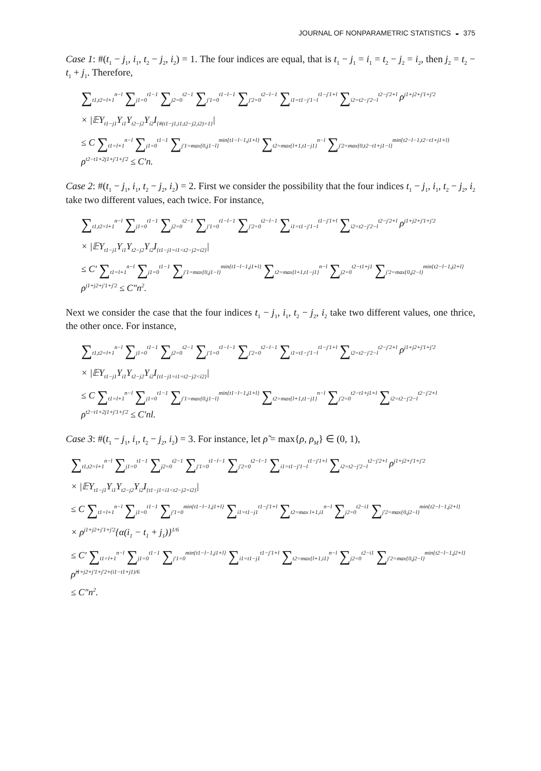JOURNAL OF NONPARAMETRIC STATISTICS ◒ 375
Case 1: #(t<sub>1</sub> − j<sub>1</sub>, i<sub>1</sub>, t<sub>2</sub> − j<sub>2</sub>, i<sub>2</sub>) = 1. The four indices are equal, that is t<sub>1</sub> − j<sub>1</sub> = i<sub>1</sub> = t<sub>2</sub> − j<sub>2</sub> = i<sub>2</sub>, then j<sub>2</sub> = t<sub>2</sub> − t<sub>1</sub> + j<sub>1</sub>. Therefore,
∑<sub>t1,t2=l+1</sub><sup>n−l</sup> ∑<sub>j1=0</sub><sup>t1−1</sup> ∑<sub>j2=0</sub><sup>t2−1</sup> ∑<sub>j′1=0</sub><sup>t1−l−1</sup> ∑<sub>j′2=0</sub><sup>t2−l−1</sup> ∑<sub>i1=t1−j′1−l</sub><sup>t1−j′1+l</sup> ∑<sub>i2=t2−j′2−l</sub><sup>t2−j′2+l</sup> ρ<sup>j1+j2+j′1+j′2</sup>
× |𝔼Y<sub>t1−j1</sub>Y<sub>i1</sub>Y<sub>t2−j2</sub>Y<sub>i2</sub>I<sub>{#(t1−j1,i1,t2−j2,i2)=1}</sub>|
≤ C ∑<sub>t1=l+1</sub><sup>n−l</sup> ∑<sub>j1=0</sub><sup>t1−1</sup> ∑<sub>j′1=max{0,j1−l}</sub><sup>min{t1−l−1,j1+l}</sup> ∑<sub>t2=max{l+1,t1−j1}</sub><sup>n−l</sup> ∑<sub>j′2=max{0,t2−t1+j1−l}</sub><sup>min{t2−l−1,t2−t1+j1+l}</sup> ρ<sup>t2−t1+2j1+j′1+j′2</sup> ≤ C′n.
Case 2: #(t<sub>1</sub> − j<sub>1</sub>, i<sub>1</sub>, t<sub>2</sub> − j<sub>2</sub>, i<sub>2</sub>) = 2. First we consider the possibility that the four indices t<sub>1</sub> − j<sub>1</sub>, i<sub>1</sub>, t<sub>2</sub> − j<sub>2</sub>, i<sub>2</sub> take two different values, each twice. For instance,
∑<sub>t1,t2=l+1</sub><sup>n−l</sup> ∑<sub>j1=0</sub><sup>t1−1</sup> ∑<sub>j2=0</sub><sup>t2−1</sup> ∑<sub>j′1=0</sub><sup>t1−l−1</sup> ∑<sub>j′2=0</sub><sup>t2−l−1</sup> ∑<sub>i1=t1−j′1−l</sub><sup>t1−j′1+l</sup> ∑<sub>i2=t2−j′2−l</sub><sup>t2−j′2+l</sup> ρ<sup>j1+j2+j′1+j′2</sup>
× |𝔼Y<sub>t1−j1</sub>Y<sub>i1</sub>Y<sub>t2−j2</sub>Y<sub>i2</sub>I<sub>{t1−j1=i1<t2−j2=i2}</sub>|
≤ C′ ∑<sub>t1=l+1</sub><sup>n−l</sup> ∑<sub>j1=0</sub><sup>t1−1</sup> ∑<sub>j′1=max{0,j1−l}</sub><sup>min{t1−l−1,j1+l}</sup> ∑<sub>t2=max{l+1,t1−j1}</sub><sup>n−l</sup> ∑<sub>j2=0</sub><sup>t2−t1+j1</sup> ∑<sub>j′2=max{0,j2−l}</sub><sup>min{t2−l−1,j2+l}</sup> ρ<sup>j1+j2+j′1+j′2</sup> ≤ C″n<sup>2</sup>.
Next we consider the case that the four indices t<sub>1</sub> − j<sub>1</sub>, i<sub>1</sub>, t<sub>2</sub> − j<sub>2</sub>, i<sub>2</sub> take two different values, one thrice, the other once. For instance,
∑<sub>t1,t2=l+1</sub><sup>n−l</sup> ∑<sub>j1=0</sub><sup>t1−1</sup> ∑<sub>j2=0</sub><sup>t2−1</sup> ∑<sub>j′1=0</sub><sup>t1−l−1</sup> ∑<sub>j′2=0</sub><sup>t2−l−1</sup> ∑<sub>i1=t1−j′1−l</sub><sup>t1−j′1+l</sup> ∑<sub>i2=t2−j′2−l</sub><sup>t2−j′2+l</sup> ρ<sup>j1+j2+j′1+j′2</sup>
× |𝔼Y<sub>t1−j1</sub>Y<sub>i1</sub>Y<sub>t2−j2</sub>Y<sub>i2</sub>I<sub>{t1−j1=i1=t2−j2<i2}</sub>|
≤ C ∑<sub>t1=l+1</sub><sup>n−l</sup> ∑<sub>j1=0</sub><sup>t1−1</sup> ∑<sub>j′1=max{0,j1−l}</sub><sup>min{t1−l−1,j1+l}</sup> ∑<sub>t2=max{l+1,t1−j1}</sub><sup>n−l</sup> ∑<sub>j′2=0</sub><sup>t2−t1+j1+l</sup> ∑<sub>i2=t2−j′2−l</sub><sup>t2−j′2+l</sup> ρ<sup>t2−t1+2j1+j′1+j′2</sup> ≤ C′nl.
Case 3: #(t<sub>1</sub> − j<sub>1</sub>, i<sub>1</sub>, t<sub>2</sub> − j<sub>2</sub>, i<sub>2</sub>) = 3. For instance, let ρ̃ = max{ρ, ρ<sub>M</sub>} ∈ (0, 1),
∑<sub>t1,t2=l+1</sub><sup>n−l</sup> ∑<sub>j1=0</sub><sup>t1−1</sup> ∑<sub>j2=0</sub><sup>t2−1</sup> ∑<sub>j′1=0</sub><sup>t1−l−1</sup> ∑<sub>j′2=0</sub><sup>t2−l−1</sup> ∑<sub>i1=t1−j′1−l</sub><sup>t1−j′1+l</sup> ∑<sub>i2=t2−j′2−l</sub><sup>t2−j′2+l</sup> ρ<sup>j1+j2+j′1+j′2</sup>
× |𝔼Y<sub>t1−j1</sub>Y<sub>i1</sub>Y<sub>t2−j2</sub>Y<sub>i2</sub>I<sub>{t1−j1<i1<t2−j2=i2}</sub>|
≤ C ∑<sub>t1=l+1</sub><sup>n−l</sup> ∑<sub>j1=0</sub><sup>t1−1</sup> ∑<sub>j′1=0</sub><sup>min{t1−l−1,j1+l}</sup> ∑<sub>i1=t1−j1</sub><sup>t1−j′1+l</sup> ∑<sub>t2=max l+1,i1</sub><sup>n−l</sup> ∑<sub>j2=0</sub><sup>t2−i1</sup> ∑<sub>j′2=max{0,j2−l}</sub><sup>min{t2−l−1,j2+l}</sup>
× ρ<sup>j1+j2+j′1+j′2</sup>{α(i<sub>1</sub> − t<sub>1</sub> + j<sub>1</sub>)}<sup>1/6</sup>
≤ C′ ∑<sub>t1=l+1</sub><sup>n−l</sup> ∑<sub>j1=0</sub><sup>t1−1</sup> ∑<sub>j′1=0</sub><sup>min{t1−l−1,j1+l}</sup> ∑<sub>i1=t1−j1</sub><sup>t1−j′1+l</sup> ∑<sub>t2=max{l+1,i1}</sub><sup>n−l</sup> ∑<sub>j2=0</sub><sup>t2−i1</sup> ∑<sub>j′2=max{0,j2−l}</sub><sup>min{t2−l−1,j2+l}</sup> ρ̃<sup>j1+j2+j′1+j′2+(i1−t1+j1)/6</sup>
≤ C″n<sup>2</sup>.